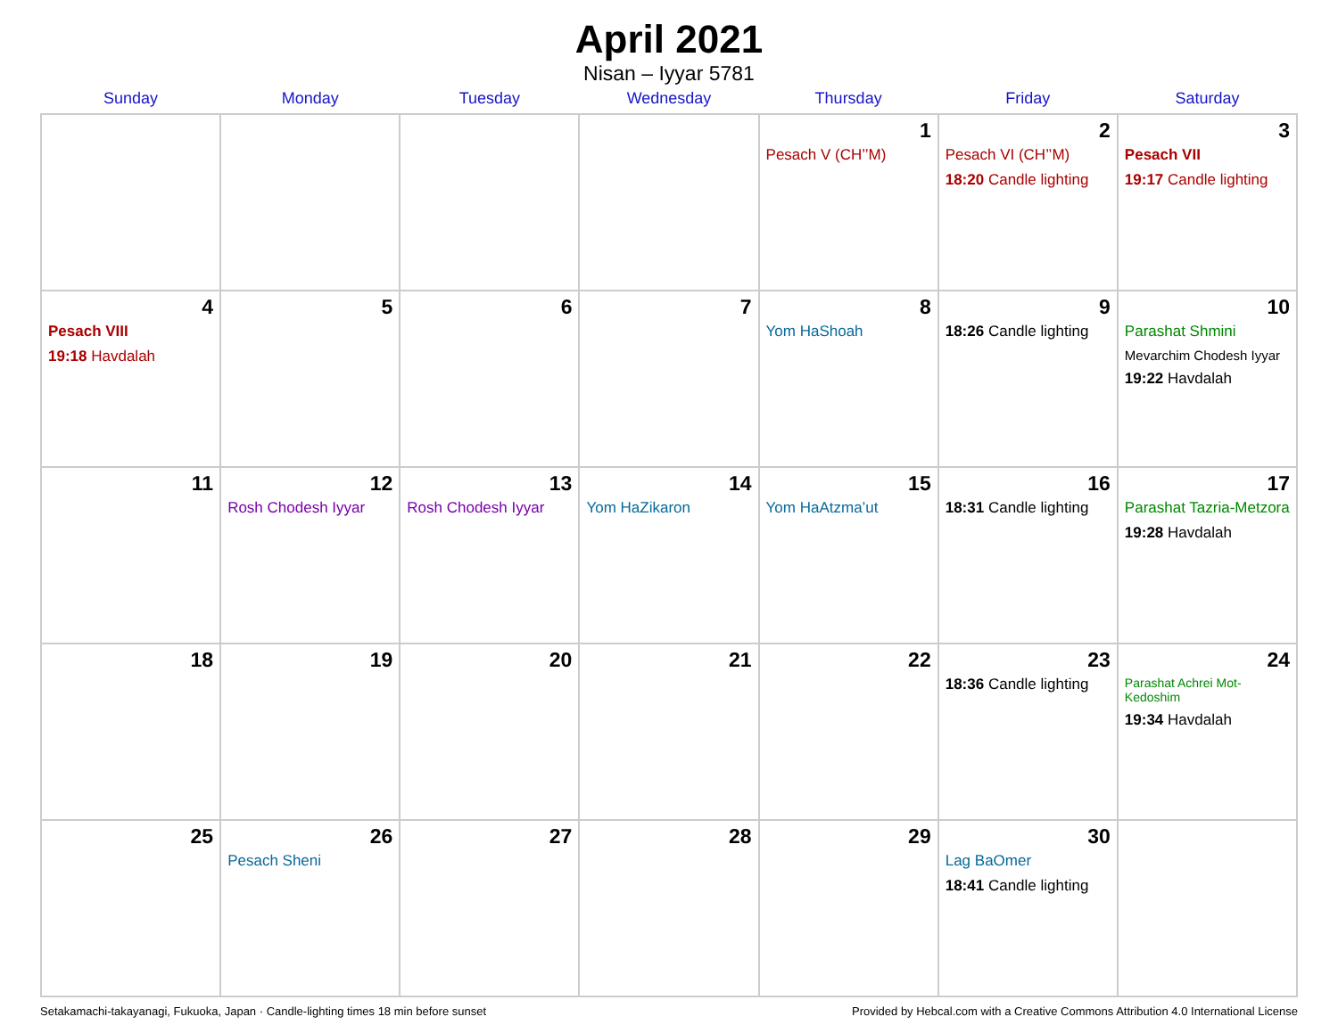April 2021
Nisan – Iyyar 5781
| Sunday | Monday | Tuesday | Wednesday | Thursday | Friday | Saturday |
| --- | --- | --- | --- | --- | --- | --- |
| | | | | 1 Pesach V (CH’’M) | 2 Pesach VI (CH’’M) 18:20 Candle lighting | 3 Pesach VII 19:17 Candle lighting |
| 4 Pesach VIII 19:18 Havdalah | 5 | 6 | 7 | 8 Yom HaShoah | 9 18:26 Candle lighting | 10 Parashat Shmini Mevarchim Chodesh Iyyar 19:22 Havdalah |
| 11 | 12 Rosh Chodesh Iyyar | 13 Rosh Chodesh Iyyar | 14 Yom HaZikaron | 15 Yom HaAtzma’ut | 16 18:31 Candle lighting | 17 Parashat Tazria-Metzora 19:28 Havdalah |
| 18 | 19 | 20 | 21 | 22 | 23 18:36 Candle lighting | 24 Parashat Achrei Mot-Kedoshim 19:34 Havdalah |
| 25 | 26 Pesach Sheni | 27 | 28 | 29 | 30 Lag BaOmer 18:41 Candle lighting | |
Setakamachi-takayanagi, Fukuoka, Japan · Candle-lighting times 18 min before sunset Provided by Hebcal.com with a Creative Commons Attribution 4.0 International License